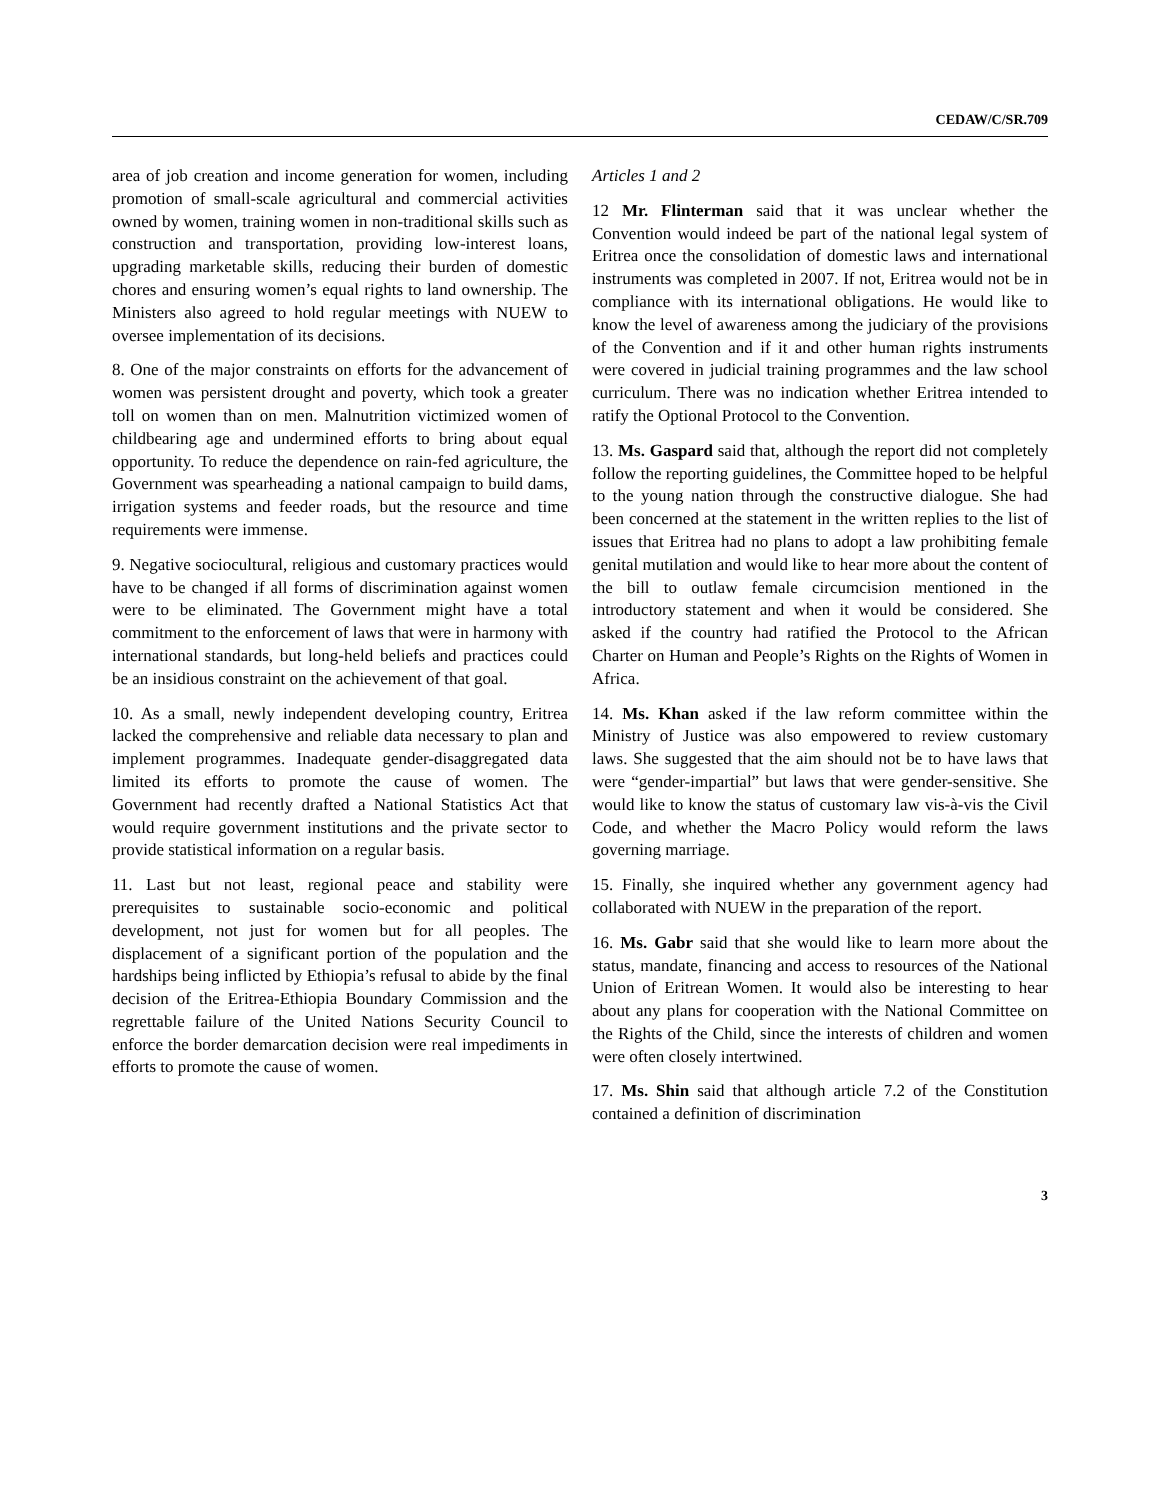CEDAW/C/SR.709
area of job creation and income generation for women, including promotion of small-scale agricultural and commercial activities owned by women, training women in non-traditional skills such as construction and transportation, providing low-interest loans, upgrading marketable skills, reducing their burden of domestic chores and ensuring women’s equal rights to land ownership. The Ministers also agreed to hold regular meetings with NUEW to oversee implementation of its decisions.
8. One of the major constraints on efforts for the advancement of women was persistent drought and poverty, which took a greater toll on women than on men. Malnutrition victimized women of childbearing age and undermined efforts to bring about equal opportunity. To reduce the dependence on rain-fed agriculture, the Government was spearheading a national campaign to build dams, irrigation systems and feeder roads, but the resource and time requirements were immense.
9. Negative sociocultural, religious and customary practices would have to be changed if all forms of discrimination against women were to be eliminated. The Government might have a total commitment to the enforcement of laws that were in harmony with international standards, but long-held beliefs and practices could be an insidious constraint on the achievement of that goal.
10. As a small, newly independent developing country, Eritrea lacked the comprehensive and reliable data necessary to plan and implement programmes. Inadequate gender-disaggregated data limited its efforts to promote the cause of women. The Government had recently drafted a National Statistics Act that would require government institutions and the private sector to provide statistical information on a regular basis.
11. Last but not least, regional peace and stability were prerequisites to sustainable socio-economic and political development, not just for women but for all peoples. The displacement of a significant portion of the population and the hardships being inflicted by Ethiopia’s refusal to abide by the final decision of the Eritrea-Ethiopia Boundary Commission and the regrettable failure of the United Nations Security Council to enforce the border demarcation decision were real impediments in efforts to promote the cause of women.
Articles 1 and 2
12 Mr. Flinterman said that it was unclear whether the Convention would indeed be part of the national legal system of Eritrea once the consolidation of domestic laws and international instruments was completed in 2007. If not, Eritrea would not be in compliance with its international obligations. He would like to know the level of awareness among the judiciary of the provisions of the Convention and if it and other human rights instruments were covered in judicial training programmes and the law school curriculum. There was no indication whether Eritrea intended to ratify the Optional Protocol to the Convention.
13. Ms. Gaspard said that, although the report did not completely follow the reporting guidelines, the Committee hoped to be helpful to the young nation through the constructive dialogue. She had been concerned at the statement in the written replies to the list of issues that Eritrea had no plans to adopt a law prohibiting female genital mutilation and would like to hear more about the content of the bill to outlaw female circumcision mentioned in the introductory statement and when it would be considered. She asked if the country had ratified the Protocol to the African Charter on Human and People’s Rights on the Rights of Women in Africa.
14. Ms. Khan asked if the law reform committee within the Ministry of Justice was also empowered to review customary laws. She suggested that the aim should not be to have laws that were “gender-impartial” but laws that were gender-sensitive. She would like to know the status of customary law vis-à-vis the Civil Code, and whether the Macro Policy would reform the laws governing marriage.
15. Finally, she inquired whether any government agency had collaborated with NUEW in the preparation of the report.
16. Ms. Gabr said that she would like to learn more about the status, mandate, financing and access to resources of the National Union of Eritrean Women. It would also be interesting to hear about any plans for cooperation with the National Committee on the Rights of the Child, since the interests of children and women were often closely intertwined.
17. Ms. Shin said that although article 7.2 of the Constitution contained a definition of discrimination
3